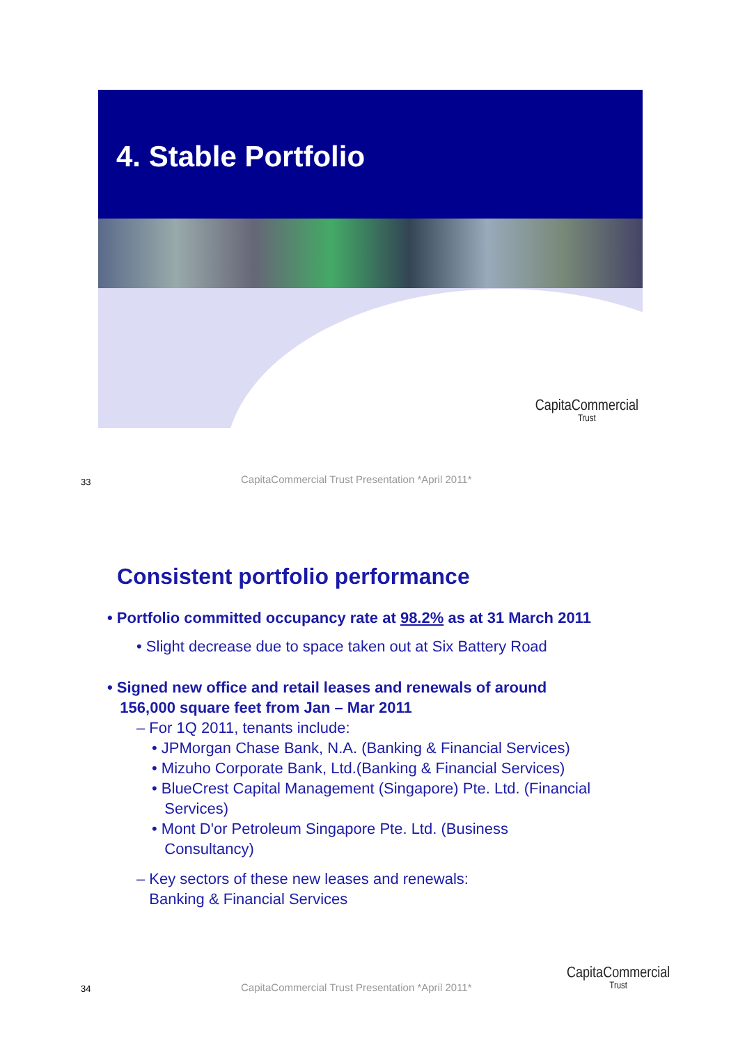4. Stable Portfolio
CapitaCommercial
Trust
33
CapitaCommercial Trust Presentation *April 2011*
Consistent portfolio performance
• Portfolio committed occupancy rate at 98.2% as at 31 March 2011
• Slight decrease due to space taken out at Six Battery Road
• Signed new office and retail leases and renewals of around
156,000 square feet from Jan – Mar 2011
– For 1Q 2011, tenants include:
• JPMorgan Chase Bank, N.A. (Banking & Financial Services)
• Mizuho Corporate Bank, Ltd.(Banking & Financial Services)
• BlueCrest Capital Management (Singapore) Pte. Ltd. (Financial
Services)
• Mont D'or Petroleum Singapore Pte. Ltd. (Business
Consultancy)
– Key sectors of these new leases and renewals:
Banking & Financial Services
34
CapitaCommercial Trust Presentation *April 2011*
CapitaCommercial
Trust